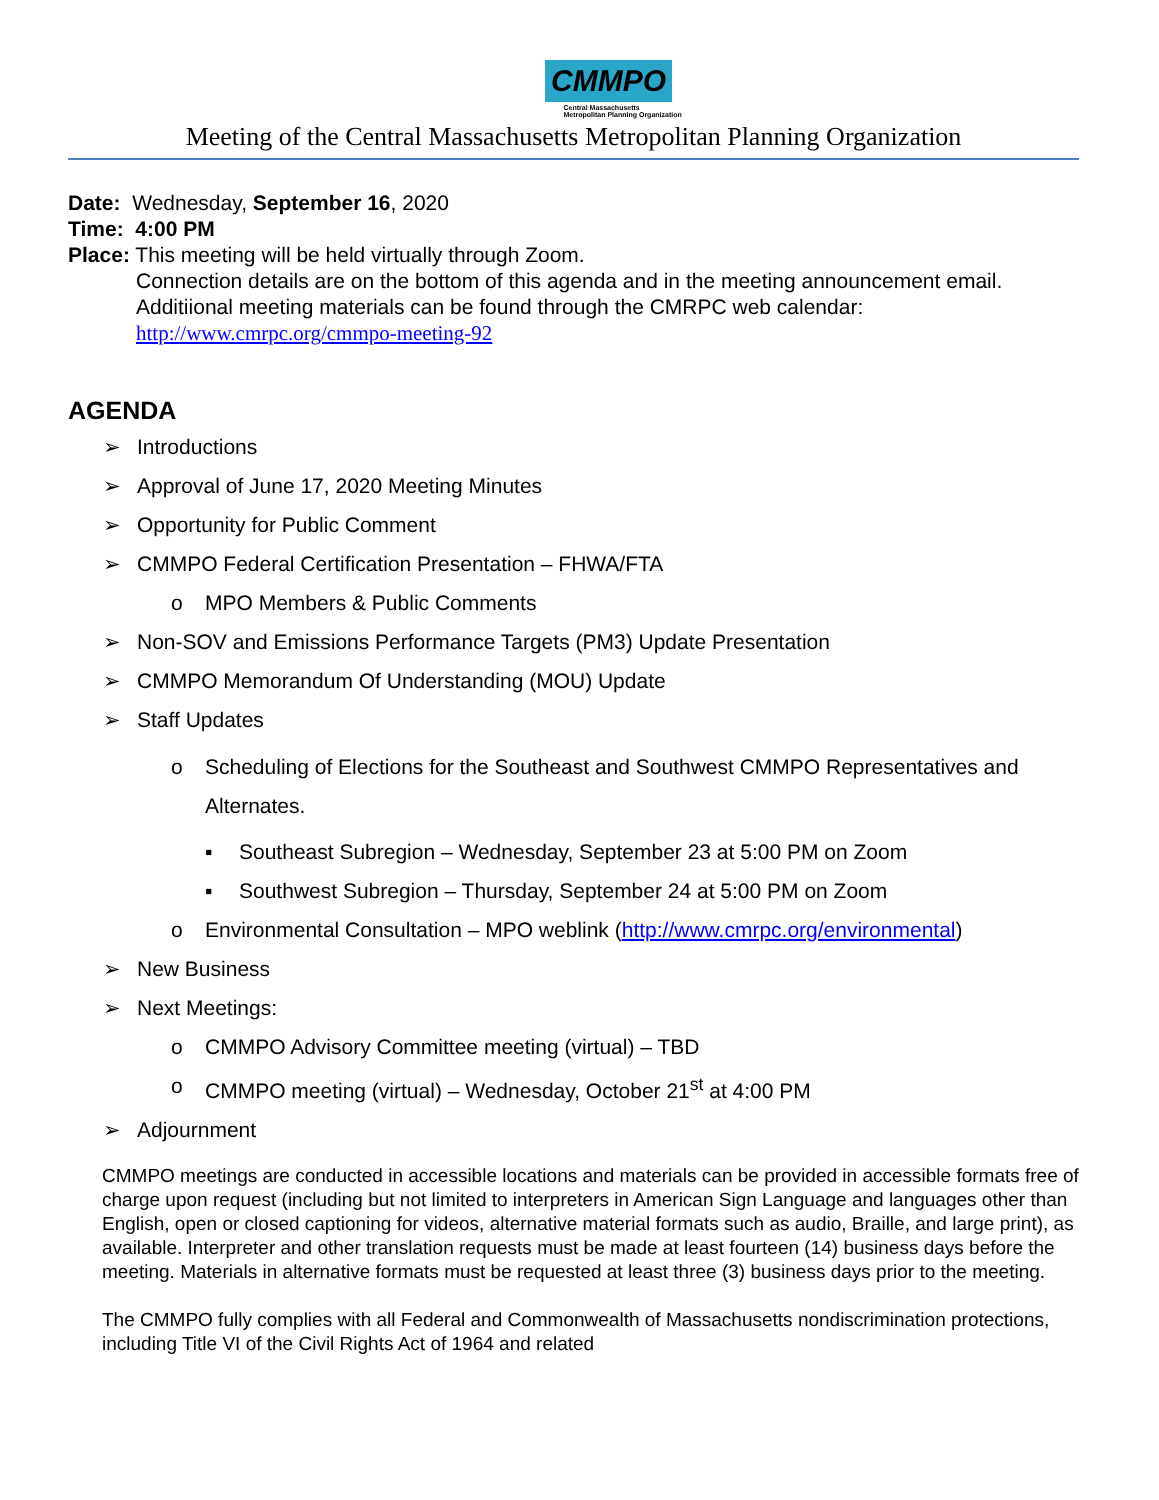CMMPO
Central Massachusetts
Metropolitan Planning Organization
Meeting of the Central Massachusetts Metropolitan Planning Organization
Date: Wednesday, September 16, 2020
Time: 4:00 PM
Place: This meeting will be held virtually through Zoom.
Connection details are on the bottom of this agenda and in the meeting announcement email.
Additiional meeting materials can be found through the CMRPC web calendar:
http://www.cmrpc.org/cmmpo-meeting-92
AGENDA
➢ Introductions
➢ Approval of June 17, 2020 Meeting Minutes
➢ Opportunity for Public Comment
➢ CMMPO Federal Certification Presentation – FHWA/FTA
o MPO Members & Public Comments
➢ Non-SOV and Emissions Performance Targets (PM3) Update Presentation
➢ CMMPO Memorandum Of Understanding (MOU) Update
➢ Staff Updates
o Scheduling of Elections for the Southeast and Southwest CMMPO Representatives and Alternates.
▪ Southeast Subregion – Wednesday, September 23 at 5:00 PM on Zoom
▪ Southwest Subregion – Thursday, September 24 at 5:00 PM on Zoom
o Environmental Consultation – MPO weblink (http://www.cmrpc.org/environmental)
➢ New Business
➢ Next Meetings:
o CMMPO Advisory Committee meeting (virtual) – TBD
o CMMPO meeting (virtual) – Wednesday, October 21<sup>st</sup> at 4:00 PM
➢ Adjournment
CMMPO meetings are conducted in accessible locations and materials can be provided in accessible formats free of charge upon request (including but not limited to interpreters in American Sign Language and languages other than English, open or closed captioning for videos, alternative material formats such as audio, Braille, and large print), as available. Interpreter and other translation requests must be made at least fourteen (14) business days before the meeting. Materials in alternative formats must be requested at least three (3) business days prior to the meeting.
The CMMPO fully complies with all Federal and Commonwealth of Massachusetts nondiscrimination protections, including Title VI of the Civil Rights Act of 1964 and related